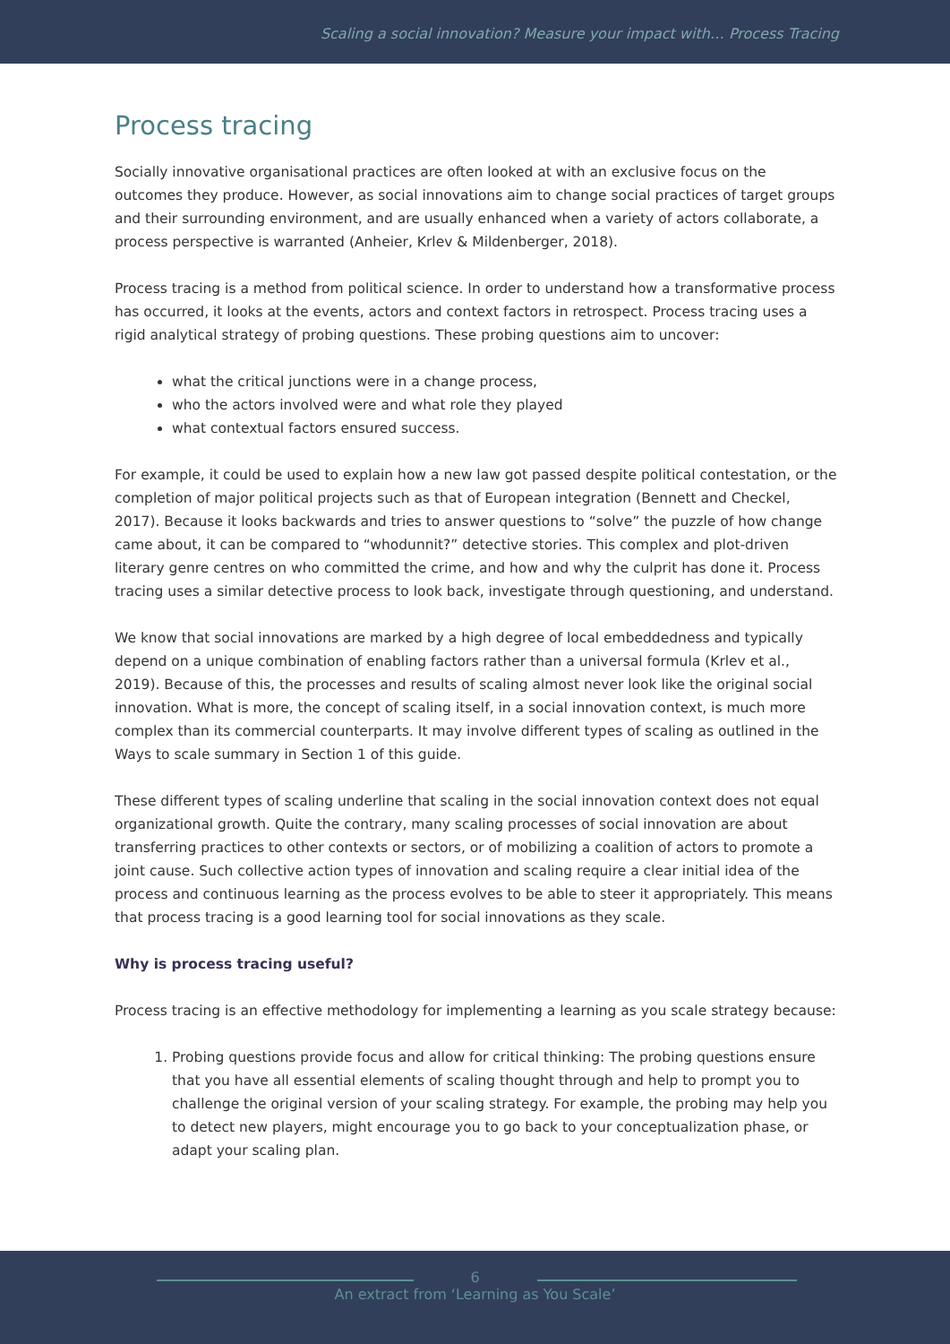Scaling a social innovation? Measure your impact with… Process Tracing
Process tracing
Socially innovative organisational practices are often looked at with an exclusive focus on the outcomes they produce. However, as social innovations aim to change social practices of target groups and their surrounding environment, and are usually enhanced when a variety of actors collaborate, a process perspective is warranted (Anheier, Krlev & Mildenberger, 2018).
Process tracing is a method from political science. In order to understand how a transformative process has occurred, it looks at the events, actors and context factors in retrospect. Process tracing uses a rigid analytical strategy of probing questions. These probing questions aim to uncover:
what the critical junctions were in a change process,
who the actors involved were and what role they played
what contextual factors ensured success.
For example, it could be used to explain how a new law got passed despite political contestation, or the completion of major political projects such as that of European integration (Bennett and Checkel, 2017). Because it looks backwards and tries to answer questions to “solve” the puzzle of how change came about, it can be compared to “whodunnit?” detective stories. This complex and plot-driven literary genre centres on who committed the crime, and how and why the culprit has done it. Process tracing uses a similar detective process to look back, investigate through questioning, and understand.
We know that social innovations are marked by a high degree of local embeddedness and typically depend on a unique combination of enabling factors rather than a universal formula (Krlev et al., 2019). Because of this, the processes and results of scaling almost never look like the original social innovation. What is more, the concept of scaling itself, in a social innovation context, is much more complex than its commercial counterparts. It may involve different types of scaling as outlined in the Ways to scale summary in Section 1 of this guide.
These different types of scaling underline that scaling in the social innovation context does not equal organizational growth. Quite the contrary, many scaling processes of social innovation are about transferring practices to other contexts or sectors, or of mobilizing a coalition of actors to promote a joint cause. Such collective action types of innovation and scaling require a clear initial idea of the process and continuous learning as the process evolves to be able to steer it appropriately. This means that process tracing is a good learning tool for social innovations as they scale.
Why is process tracing useful?
Process tracing is an effective methodology for implementing a learning as you scale strategy because:
1. Probing questions provide focus and allow for critical thinking: The probing questions ensure that you have all essential elements of scaling thought through and help to prompt you to challenge the original version of your scaling strategy. For example, the probing may help you to detect new players, might encourage you to go back to your conceptualization phase, or adapt your scaling plan.
6
An extract from ‘Learning as You Scale’